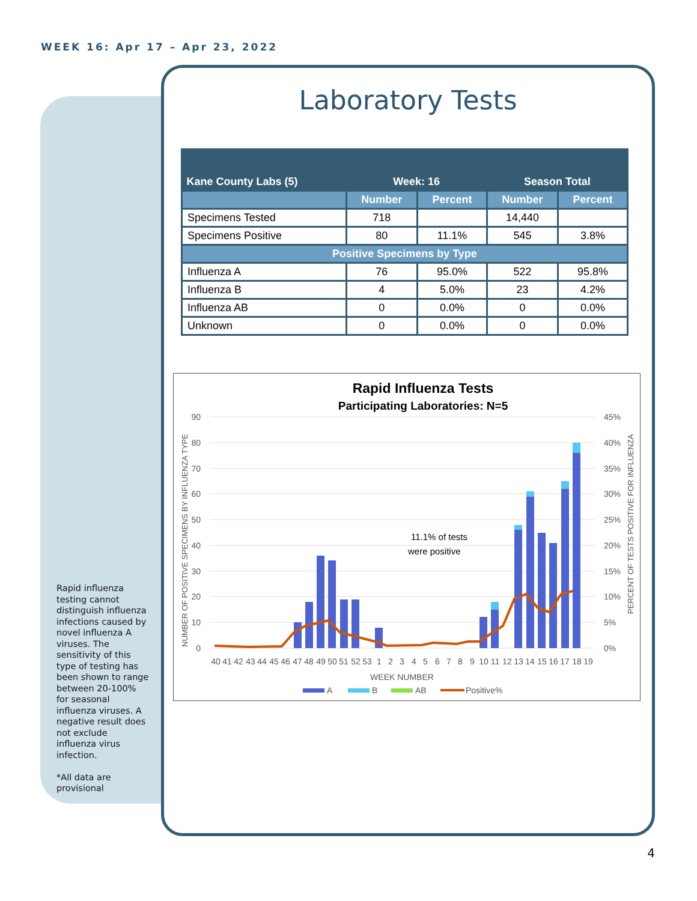WEEK 16: Apr 17 – Apr 23, 2022
Laboratory Tests
| Kane County Labs (5) | Week: 16 | | Season Total | |
| --- | --- | --- | --- | --- |
| | Number | Percent | Number | Percent |
| Specimens Tested | 718 | | 14,440 | |
| Specimens Positive | 80 | 11.1% | 545 | 3.8% |
| Positive Specimens by Type | | | | |
| Influenza A | 76 | 95.0% | 522 | 95.8% |
| Influenza B | 4 | 5.0% | 23 | 4.2% |
| Influenza AB | 0 | 0.0% | 0 | 0.0% |
| Unknown | 0 | 0.0% | 0 | 0.0% |
Rapid Influenza Tests
Participating Laboratories: N=5
90
80
70
60
50
40
30
20
10
0
45%
40%
35%
30%
25%
20%
15%
10%
5%
0%
11.1% of tests
were positive
40
41
42
43
44
45
46
47
48
49
50
51
52
53
1
2
3
4
5
6
7
8
9
10
11
12
13
14
15
16
17
18
19
WEEK NUMBER
A
B
AB
Positive%
NUMBER OF POSITIVE SPECIMENS BY INFLUENZA TYPE
PERCENT OF TESTS POSITIVE FOR INFLUENZA
Rapid influenza testing cannot distinguish influenza infections caused by novel influenza A viruses. The sensitivity of this type of testing has been shown to range between 20-100% for seasonal influenza viruses. A negative result does not exclude influenza virus infection.
*All data are provisional
4